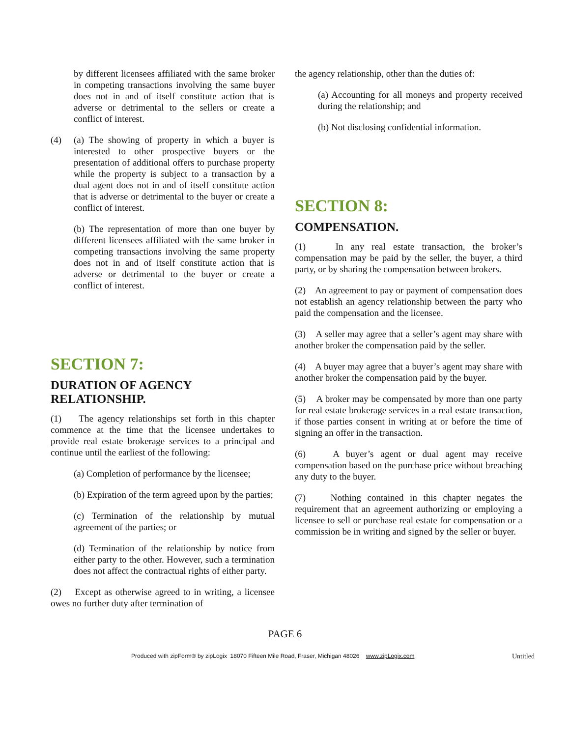by different licensees affiliated with the same broker in competing transactions involving the same buyer does not in and of itself constitute action that is adverse or detrimental to the sellers or create a conflict of interest.
(4) (a) The showing of property in which a buyer is interested to other prospective buyers or the presentation of additional offers to purchase property while the property is subject to a transaction by a dual agent does not in and of itself constitute action that is adverse or detrimental to the buyer or create a conflict of interest.
(b) The representation of more than one buyer by different licensees affiliated with the same broker in competing transactions involving the same property does not in and of itself constitute action that is adverse or detrimental to the buyer or create a conflict of interest.
SECTION 7:
DURATION OF AGENCY RELATIONSHIP.
(1) The agency relationships set forth in this chapter commence at the time that the licensee undertakes to provide real estate brokerage services to a principal and continue until the earliest of the following:
(a) Completion of performance by the licensee;
(b) Expiration of the term agreed upon by the parties;
(c) Termination of the relationship by mutual agreement of the parties; or
(d) Termination of the relationship by notice from either party to the other. However, such a termination does not affect the contractual rights of either party.
(2) Except as otherwise agreed to in writing, a licensee owes no further duty after termination of
the agency relationship, other than the duties of:
(a) Accounting for all moneys and property received during the relationship; and
(b) Not disclosing confidential information.
SECTION 8:
COMPENSATION.
(1) In any real estate transaction, the broker’s compensation may be paid by the seller, the buyer, a third party, or by sharing the compensation between brokers.
(2) An agreement to pay or payment of compensation does not establish an agency relationship between the party who paid the compensation and the licensee.
(3) A seller may agree that a seller’s agent may share with another broker the compensation paid by the seller.
(4) A buyer may agree that a buyer’s agent may share with another broker the compensation paid by the buyer.
(5) A broker may be compensated by more than one party for real estate brokerage services in a real estate transaction, if those parties consent in writing at or before the time of signing an offer in the transaction.
(6) A buyer’s agent or dual agent may receive compensation based on the purchase price without breaching any duty to the buyer.
(7) Nothing contained in this chapter negates the requirement that an agreement authorizing or employing a licensee to sell or purchase real estate for compensation or a commission be in writing and signed by the seller or buyer.
PAGE 6
Produced with zipForm® by zipLogix 18070 Fifteen Mile Road, Fraser, Michigan 48026 www.zipLogix.com
Untitled